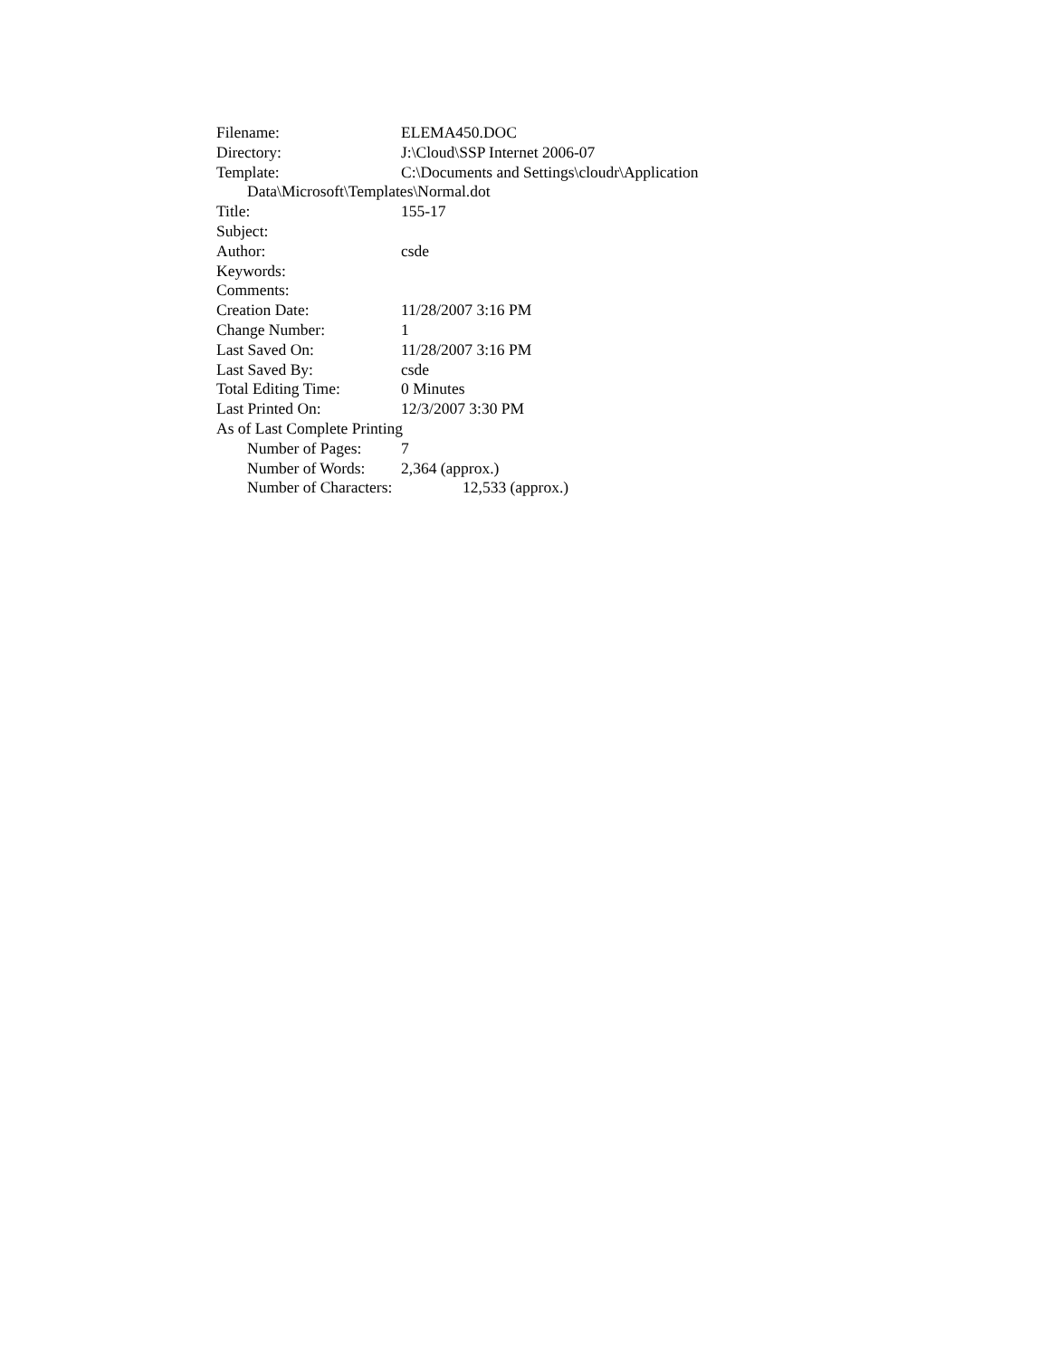Filename: ELEMA450.DOC
Directory: J:\Cloud\SSP Internet 2006-07
Template: C:\Documents and Settings\cloudr\Application
Data\Microsoft\Templates\Normal.dot
Title: 155-17
Subject:
Author: csde
Keywords:
Comments:
Creation Date: 11/28/2007 3:16 PM
Change Number: 1
Last Saved On: 11/28/2007 3:16 PM
Last Saved By: csde
Total Editing Time: 0 Minutes
Last Printed On: 12/3/2007 3:30 PM
As of Last Complete Printing
Number of Pages: 7
Number of Words: 2,364 (approx.)
Number of Characters: 12,533 (approx.)